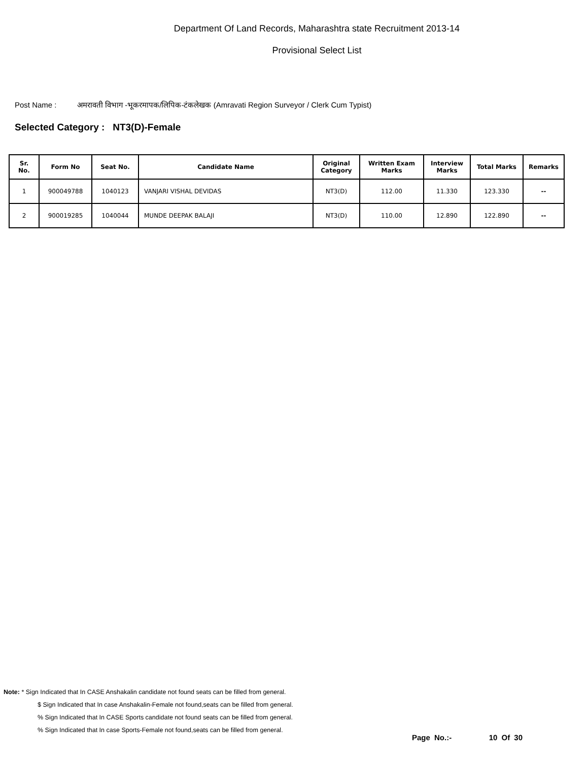Department Of Land Records, Maharashtra state Recruitment 2013-14
Provisional Select List
Post Name : अमरावती विभाग -भूकरमापक/लिपिक-टंकलेखक (Amravati Region Surveyor / Clerk Cum Typist)
Selected Category : NT3(D)-Female
| Sr. No. | Form No | Seat No. | Candidate Name | Original Category | Written Exam Marks | Interview Marks | Total Marks | Remarks |
| --- | --- | --- | --- | --- | --- | --- | --- | --- |
| 1 | 900049788 | 1040123 | VANJARI VISHAL DEVIDAS | NT3(D) | 112.00 | 11.330 | 123.330 | -- |
| 2 | 900019285 | 1040044 | MUNDE DEEPAK BALAJI | NT3(D) | 110.00 | 12.890 | 122.890 | -- |
Note: * Sign Indicated that In CASE Anshakalin candidate not found seats can be filled from general.
$ Sign Indicated that In case Anshakalin-Female not found,seats can be filled from general.
% Sign Indicated that In CASE Sports candidate not found seats can be filled from general.
% Sign Indicated that In case Sports-Female not found,seats can be filled from general.
Page No.:- 10 Of 30